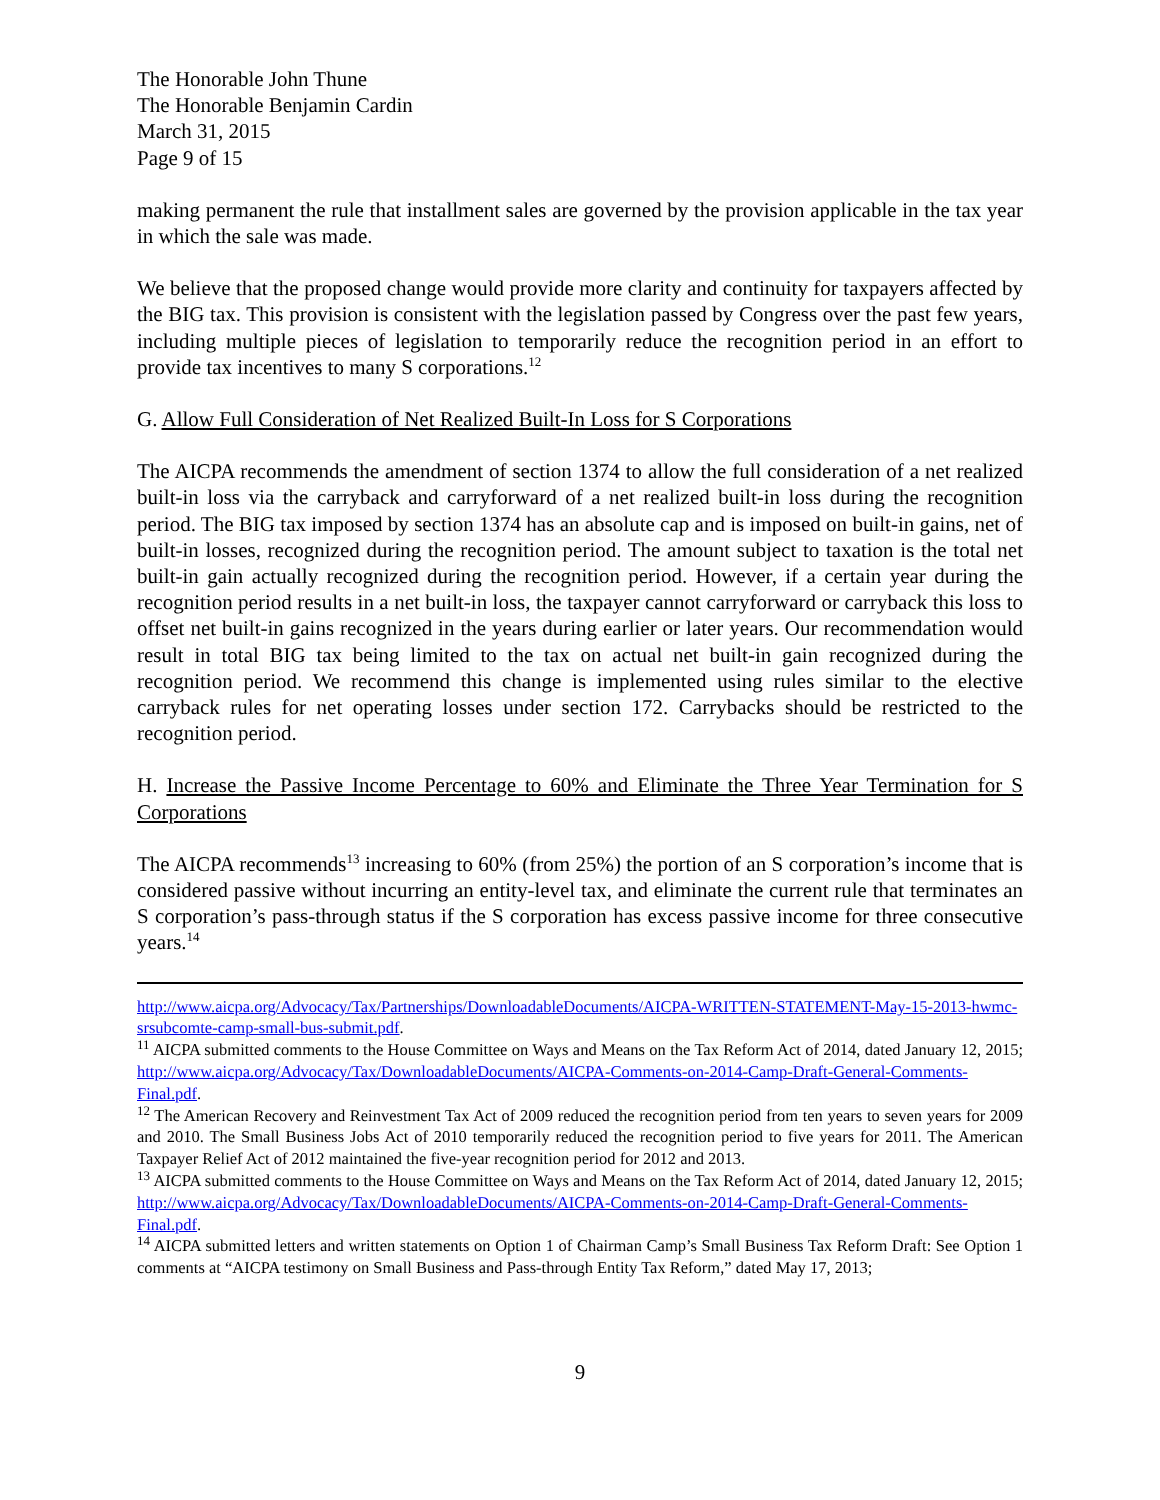The Honorable John Thune
The Honorable Benjamin Cardin
March 31, 2015
Page 9 of 15
making permanent the rule that installment sales are governed by the provision applicable in the tax year in which the sale was made.
We believe that the proposed change would provide more clarity and continuity for taxpayers affected by the BIG tax. This provision is consistent with the legislation passed by Congress over the past few years, including multiple pieces of legislation to temporarily reduce the recognition period in an effort to provide tax incentives to many S corporations.<sup>12</sup>
G. Allow Full Consideration of Net Realized Built-In Loss for S Corporations
The AICPA recommends the amendment of section 1374 to allow the full consideration of a net realized built-in loss via the carryback and carryforward of a net realized built-in loss during the recognition period. The BIG tax imposed by section 1374 has an absolute cap and is imposed on built-in gains, net of built-in losses, recognized during the recognition period. The amount subject to taxation is the total net built-in gain actually recognized during the recognition period. However, if a certain year during the recognition period results in a net built-in loss, the taxpayer cannot carryforward or carryback this loss to offset net built-in gains recognized in the years during earlier or later years. Our recommendation would result in total BIG tax being limited to the tax on actual net built-in gain recognized during the recognition period. We recommend this change is implemented using rules similar to the elective carryback rules for net operating losses under section 172. Carrybacks should be restricted to the recognition period.
H. Increase the Passive Income Percentage to 60% and Eliminate the Three Year Termination for S Corporations
The AICPA recommends<sup>13</sup> increasing to 60% (from 25%) the portion of an S corporation’s income that is considered passive without incurring an entity-level tax, and eliminate the current rule that terminates an S corporation’s pass-through status if the S corporation has excess passive income for three consecutive years.<sup>14</sup>
http://www.aicpa.org/Advocacy/Tax/Partnerships/DownloadableDocuments/AICPA-WRITTEN-STATEMENT-May-15-2013-hwmc-srsubcomte-camp-small-bus-submit.pdf.
<sup>11</sup> AICPA submitted comments to the House Committee on Ways and Means on the Tax Reform Act of 2014, dated January 12, 2015; http://www.aicpa.org/Advocacy/Tax/DownloadableDocuments/AICPA-Comments-on-2014-Camp-Draft-General-Comments-Final.pdf.
<sup>12</sup> The American Recovery and Reinvestment Tax Act of 2009 reduced the recognition period from ten years to seven years for 2009 and 2010. The Small Business Jobs Act of 2010 temporarily reduced the recognition period to five years for 2011. The American Taxpayer Relief Act of 2012 maintained the five-year recognition period for 2012 and 2013.
<sup>13</sup> AICPA submitted comments to the House Committee on Ways and Means on the Tax Reform Act of 2014, dated January 12, 2015; http://www.aicpa.org/Advocacy/Tax/DownloadableDocuments/AICPA-Comments-on-2014-Camp-Draft-General-Comments-Final.pdf.
<sup>14</sup> AICPA submitted letters and written statements on Option 1 of Chairman Camp’s Small Business Tax Reform Draft: See Option 1 comments at “AICPA testimony on Small Business and Pass-through Entity Tax Reform,” dated May 17, 2013;
9